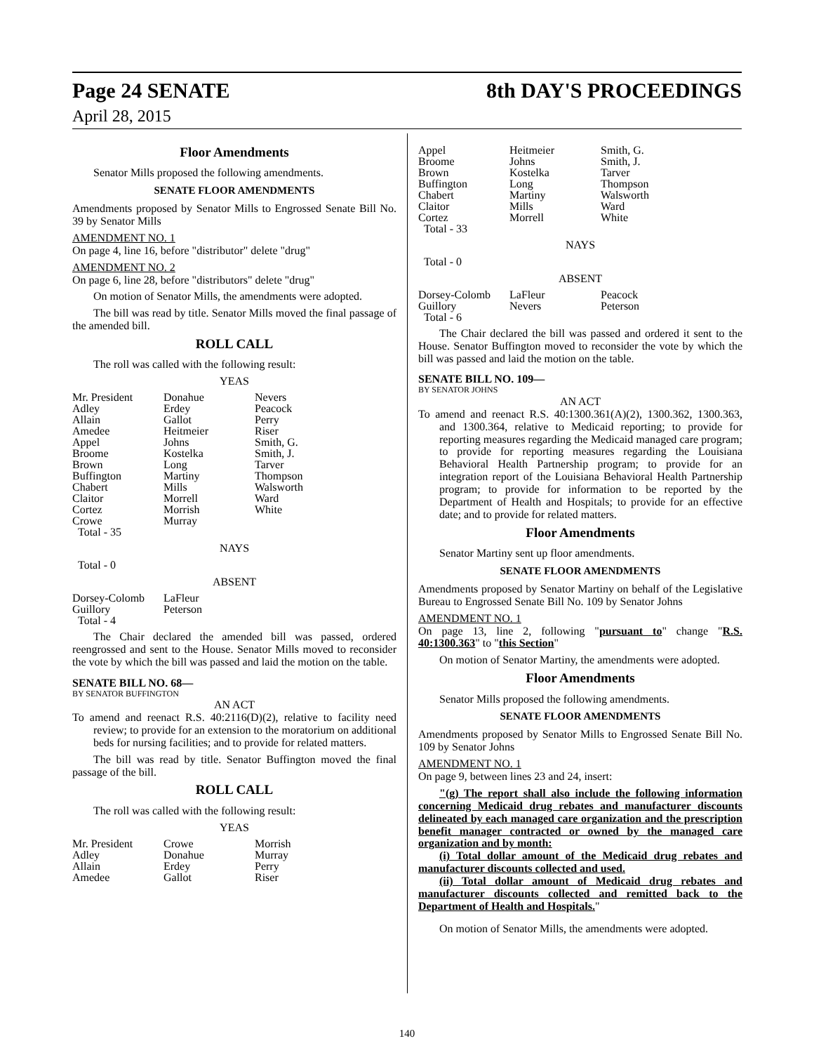Page 24 SENATE 8th DAY'S PROCEEDINGS
April 28, 2015
Floor Amendments
Senator Mills proposed the following amendments.
SENATE FLOOR AMENDMENTS
Amendments proposed by Senator Mills to Engrossed Senate Bill No. 39 by Senator Mills
AMENDMENT NO. 1
On page 4, line 16, before "distributor" delete "drug"
AMENDMENT NO. 2
On page 6, line 28, before "distributors" delete "drug"
On motion of Senator Mills, the amendments were adopted.
The bill was read by title. Senator Mills moved the final passage of the amended bill.
ROLL CALL
The roll was called with the following result:
YEAS
| Mr. President | Donahue | Nevers |
| Adley | Erdey | Peacock |
| Allain | Gallot | Perry |
| Amedee | Heitmeier | Riser |
| Appel | Johns | Smith, G. |
| Broome | Kostelka | Smith, J. |
| Brown | Long | Tarver |
| Buffington | Martiny | Thompson |
| Chabert | Mills | Walsworth |
| Claitor | Morrell | Ward |
| Cortez | Morrish | White |
| Crowe | Murray | |
| Total - 35 | | |
NAYS
Total - 0
ABSENT
| Dorsey-Colomb | LaFleur |
| Guillory | Peterson |
| Total - 4 | |
The Chair declared the amended bill was passed, ordered reengrossed and sent to the House. Senator Mills moved to reconsider the vote by which the bill was passed and laid the motion on the table.
SENATE BILL NO. 68—
BY SENATOR BUFFINGTON
AN ACT
To amend and reenact R.S. 40:2116(D)(2), relative to facility need review; to provide for an extension to the moratorium on additional beds for nursing facilities; and to provide for related matters.
The bill was read by title. Senator Buffington moved the final passage of the bill.
ROLL CALL
The roll was called with the following result:
YEAS
| Mr. President | Crowe | Morrish |
| Adley | Donahue | Murray |
| Allain | Erdey | Perry |
| Amedee | Gallot | Riser |
| Appel | Heitmeier | Smith, G. |
| Broome | Johns | Smith, J. |
| Brown | Kostelka | Tarver |
| Buffington | Long | Thompson |
| Chabert | Martiny | Walsworth |
| Claitor | Mills | Ward |
| Cortez | Morrell | White |
| Total - 33 | | |
NAYS
Total - 0
ABSENT
| Dorsey-Colomb | LaFleur | Peacock |
| Guillory | Nevers | Peterson |
| Total - 6 | | |
The Chair declared the bill was passed and ordered it sent to the House. Senator Buffington moved to reconsider the vote by which the bill was passed and laid the motion on the table.
SENATE BILL NO. 109—
BY SENATOR JOHNS
AN ACT
To amend and reenact R.S. 40:1300.361(A)(2), 1300.362, 1300.363, and 1300.364, relative to Medicaid reporting; to provide for reporting measures regarding the Medicaid managed care program; to provide for reporting measures regarding the Louisiana Behavioral Health Partnership program; to provide for an integration report of the Louisiana Behavioral Health Partnership program; to provide for information to be reported by the Department of Health and Hospitals; to provide for an effective date; and to provide for related matters.
Floor Amendments
Senator Martiny sent up floor amendments.
SENATE FLOOR AMENDMENTS
Amendments proposed by Senator Martiny on behalf of the Legislative Bureau to Engrossed Senate Bill No. 109 by Senator Johns
AMENDMENT NO. 1
On page 13, line 2, following "pursuant to" change "R.S. 40:1300.363" to "this Section"
On motion of Senator Martiny, the amendments were adopted.
Floor Amendments
Senator Mills proposed the following amendments.
SENATE FLOOR AMENDMENTS
Amendments proposed by Senator Mills to Engrossed Senate Bill No. 109 by Senator Johns
AMENDMENT NO. 1
On page 9, between lines 23 and 24, insert:
"(g) The report shall also include the following information concerning Medicaid drug rebates and manufacturer discounts delineated by each managed care organization and the prescription benefit manager contracted or owned by the managed care organization and by month:
(i) Total dollar amount of the Medicaid drug rebates and manufacturer discounts collected and used.
(ii) Total dollar amount of Medicaid drug rebates and manufacturer discounts collected and remitted back to the Department of Health and Hospitals."
On motion of Senator Mills, the amendments were adopted.
140